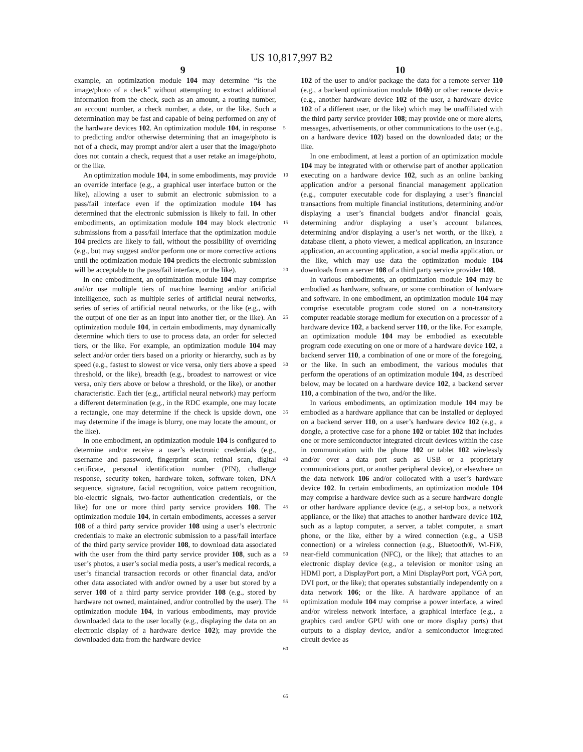US 10,817,997 B2
9 10
example, an optimization module 104 may determine “is the image/photo of a check” without attempting to extract additional information from the check, such as an amount, a routing number, an account number, a check number, a date, or the like. Such a determination may be fast and capable of being performed on any of the hardware devices 102. An optimization module 104, in response to predicting and/or otherwise determining that an image/photo is not of a check, may prompt and/or alert a user that the image/photo does not contain a check, request that a user retake an image/photo, or the like.
An optimization module 104, in some embodiments, may provide an override interface (e.g., a graphical user interface button or the like), allowing a user to submit an electronic submission to a pass/fail interface even if the optimization module 104 has determined that the electronic submission is likely to fail. In other embodiments, an optimization module 104 may block electronic submissions from a pass/fail interface that the optimization module 104 predicts are likely to fail, without the possibility of overriding (e.g., but may suggest and/or perform one or more corrective actions until the optimization module 104 predicts the electronic submission will be acceptable to the pass/fail interface, or the like).
In one embodiment, an optimization module 104 may comprise and/or use multiple tiers of machine learning and/or artificial intelligence, such as multiple series of artificial neural networks, series of series of artificial neural networks, or the like (e.g., with the output of one tier as an input into another tier, or the like). An optimization module 104, in certain embodiments, may dynamically determine which tiers to use to process data, an order for selected tiers, or the like. For example, an optimization module 104 may select and/or order tiers based on a priority or hierarchy, such as by speed (e.g., fastest to slowest or vice versa, only tiers above a speed threshold, or the like), breadth (e.g., broadest to narrowest or vice versa, only tiers above or below a threshold, or the like), or another characteristic. Each tier (e.g., artificial neural network) may perform a different determination (e.g., in the RDC example, one may locate a rectangle, one may determine if the check is upside down, one may determine if the image is blurry, one may locate the amount, or the like).
In one embodiment, an optimization module 104 is configured to determine and/or receive a user’s electronic credentials (e.g., username and password, fingerprint scan, retinal scan, digital certificate, personal identification number (PIN), challenge response, security token, hardware token, software token, DNA sequence, signature, facial recognition, voice pattern recognition, bio-electric signals, two-factor authentication credentials, or the like) for one or more third party service providers 108. The optimization module 104, in certain embodiments, accesses a server 108 of a third party service provider 108 using a user’s electronic credentials to make an electronic submission to a pass/fail interface of the third party service provider 108, to download data associated with the user from the third party service provider 108, such as a user’s photos, a user’s social media posts, a user’s medical records, a user’s financial transaction records or other financial data, and/or other data associated with and/or owned by a user but stored by a server 108 of a third party service provider 108 (e.g., stored by hardware not owned, maintained, and/or controlled by the user). The optimization module 104, in various embodiments, may provide downloaded data to the user locally (e.g., displaying the data on an electronic display of a hardware device 102); may provide the downloaded data from the hardware device
5
10
15
20
25
30
35
40
45
50
55
60
65
102 of the user to and/or package the data for a remote server 110 (e.g., a backend optimization module 104b) or other remote device (e.g., another hardware device 102 of the user, a hardware device 102 of a different user, or the like) which may be unaffiliated with the third party service provider 108; may provide one or more alerts, messages, advertisements, or other communications to the user (e.g., on a hardware device 102) based on the downloaded data; or the like.
In one embodiment, at least a portion of an optimization module 104 may be integrated with or otherwise part of another application executing on a hardware device 102, such as an online banking application and/or a personal financial management application (e.g., computer executable code for displaying a user’s financial transactions from multiple financial institutions, determining and/or displaying a user’s financial budgets and/or financial goals, determining and/or displaying a user’s account balances, determining and/or displaying a user’s net worth, or the like), a database client, a photo viewer, a medical application, an insurance application, an accounting application, a social media application, or the like, which may use data the optimization module 104 downloads from a server 108 of a third party service provider 108.
In various embodiments, an optimization module 104 may be embodied as hardware, software, or some combination of hardware and software. In one embodiment, an optimization module 104 may comprise executable program code stored on a non-transitory computer readable storage medium for execution on a processor of a hardware device 102, a backend server 110, or the like. For example, an optimization module 104 may be embodied as executable program code executing on one or more of a hardware device 102, a backend server 110, a combination of one or more of the foregoing, or the like. In such an embodiment, the various modules that perform the operations of an optimization module 104, as described below, may be located on a hardware device 102, a backend server 110, a combination of the two, and/or the like.
In various embodiments, an optimization module 104 may be embodied as a hardware appliance that can be installed or deployed on a backend server 110, on a user’s hardware device 102 (e.g., a dongle, a protective case for a phone 102 or tablet 102 that includes one or more semiconductor integrated circuit devices within the case in communication with the phone 102 or tablet 102 wirelessly and/or over a data port such as USB or a proprietary communications port, or another peripheral device), or elsewhere on the data network 106 and/or collocated with a user’s hardware device 102. In certain embodiments, an optimization module 104 may comprise a hardware device such as a secure hardware dongle or other hardware appliance device (e.g., a set-top box, a network appliance, or the like) that attaches to another hardware device 102, such as a laptop computer, a server, a tablet computer, a smart phone, or the like, either by a wired connection (e.g., a USB connection) or a wireless connection (e.g., Bluetooth®, Wi-Fi®, near-field communication (NFC), or the like); that attaches to an electronic display device (e.g., a television or monitor using an HDMI port, a DisplayPort port, a Mini DisplayPort port, VGA port, DVI port, or the like); that operates substantially independently on a data network 106; or the like. A hardware appliance of an optimization module 104 may comprise a power interface, a wired and/or wireless network interface, a graphical interface (e.g., a graphics card and/or GPU with one or more display ports) that outputs to a display device, and/or a semiconductor integrated circuit device as